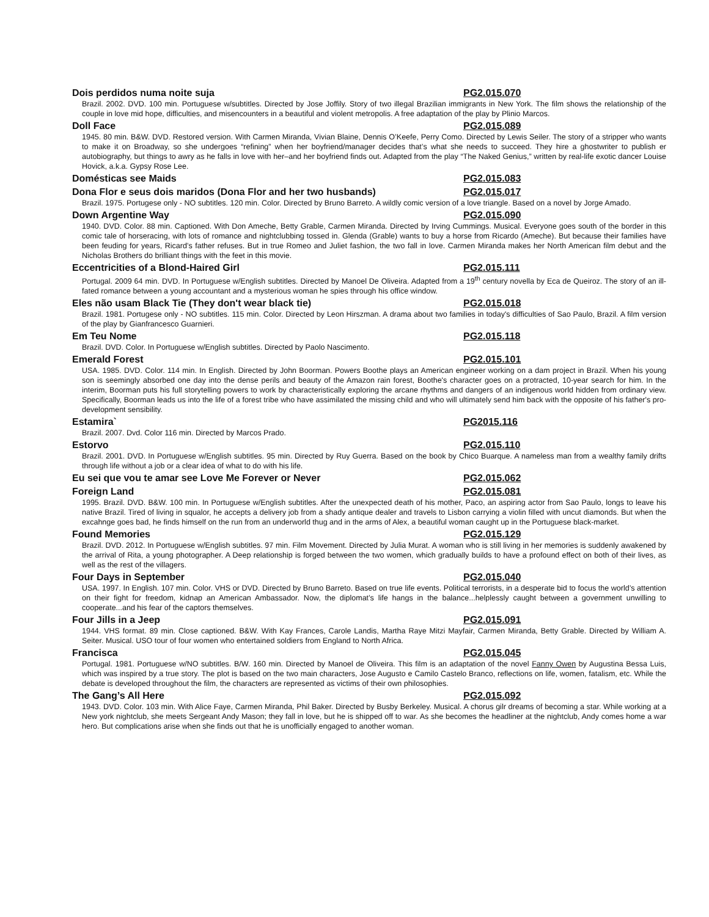Dois perdidos numa noite suja PG2.015.070
Brazil. 2002. DVD. 100 min. Portuguese w/subtitles. Directed by Jose Joffily. Story of two illegal Brazilian immigrants in New York. The film shows the relationship of the couple in love mid hope, difficulties, and misencounters in a beautiful and violent metropolis. A free adaptation of the play by Plinio Marcos.
Doll Face PG2.015.089
1945. 80 min. B&W. DVD. Restored version. With Carmen Miranda, Vivian Blaine, Dennis O’Keefe, Perry Como. Directed by Lewis Seiler. The story of a stripper who wants to make it on Broadway, so she undergoes “refining” when her boyfriend/manager decides that’s what she needs to succeed. They hire a ghostwriter to publish er autobiography, but things to awry as he falls in love with her–and her boyfriend finds out. Adapted from the play “The Naked Genius,” written by real-life exotic dancer Louise Hovick, a.k.a. Gypsy Rose Lee.
Domésticas see Maids PG2.015.083
Dona Flor e seus dois maridos (Dona Flor and her two husbands) PG2.015.017
Brazil. 1975. Portugese only - NO subtitles. 120 min. Color. Directed by Bruno Barreto. A wildly comic version of a love triangle. Based on a novel by Jorge Amado.
Down Argentine Way PG2.015.090
1940. DVD. Color. 88 min. Captioned. With Don Ameche, Betty Grable, Carmen Miranda. Directed by Irving Cummings. Musical. Everyone goes south of the border in this comic tale of horseracing, with lots of romance and nightclubbing tossed in. Glenda (Grable) wants to buy a horse from Ricardo (Ameche). But because their families have been feuding for years, Ricard’s father refuses. But in true Romeo and Juliet fashion, the two fall in love. Carmen Miranda makes her North American film debut and the Nicholas Brothers do brilliant things with the feet in this movie.
Eccentricities of a Blond-Haired Girl PG2.015.111
Portugal. 2009 64 min. DVD. In Portuguese w/English subtitles. Directed by Manoel De Oliveira. Adapted from a 19<sup>th</sup> century novella by Eca de Queiroz. The story of an ill-fated romance between a young accountant and a mysterious woman he spies through his office window.
Eles não usam Black Tie (They don't wear black tie) PG2.015.018
Brazil. 1981. Portugese only - NO subtitles. 115 min. Color. Directed by Leon Hirszman. A drama about two families in today's difficulties of Sao Paulo, Brazil. A film version of the play by Gianfrancesco Guarnieri.
Em Teu Nome PG2.015.118
Brazil. DVD. Color. In Portuguese w/English subtitles. Directed by Paolo Nascimento.
Emerald Forest PG2.015.101
USA. 1985. DVD. Color. 114 min. In English. Directed by John Boorman. Powers Boothe plays an American engineer working on a dam project in Brazil. When his young son is seemingly absorbed one day into the dense perils and beauty of the Amazon rain forest, Boothe's character goes on a protracted, 10-year search for him. In the interim, Boorman puts his full storytelling powers to work by characteristically exploring the arcane rhythms and dangers of an indigenous world hidden from ordinary view. Specifically, Boorman leads us into the life of a forest tribe who have assimilated the missing child and who will ultimately send him back with the opposite of his father's pro-development sensibility.
Estamira` PG2015.116
Brazil. 2007. Dvd. Color 116 min. Directed by Marcos Prado.
Estorvo PG2.015.110
Brazil. 2001. DVD. In Portuguese w/English subtitles. 95 min. Directed by Ruy Guerra. Based on the book by Chico Buarque. A nameless man from a wealthy family drifts through life without a job or a clear idea of what to do with his life.
Eu sei que vou te amar see Love Me Forever or Never PG2.015.062
Foreign Land PG2.015.081
1995. Brazil. DVD. B&W. 100 min. In Portuguese w/English subtitles. After the unexpected death of his mother, Paco, an aspiring actor from Sao Paulo, longs to leave his native Brazil. Tired of living in squalor, he accepts a delivery job from a shady antique dealer and travels to Lisbon carrying a violin filled with uncut diamonds. But when the excahnge goes bad, he finds himself on the run from an underworld thug and in the arms of Alex, a beautiful woman caught up in the Portuguese black-market.
Found Memories PG2.015.129
Brazil. DVD. 2012. In Portuguese w/English subtitles. 97 min. Film Movement. Directed by Julia Murat. A woman who is still living in her memories is suddenly awakened by the arrival of Rita, a young photographer. A Deep relationship is forged between the two women, which gradually builds to have a profound effect on both of their lives, as well as the rest of the villagers.
Four Days in September PG2.015.040
USA. 1997. In English. 107 min. Color. VHS or DVD. Directed by Bruno Barreto. Based on true life events. Political terrorists, in a desperate bid to focus the world’s attention on their fight for freedom, kidnap an American Ambassador. Now, the diplomat’s life hangs in the balance...helplessly caught between a government unwilling to cooperate...and his fear of the captors themselves.
Four Jills in a Jeep PG2.015.091
1944. VHS format. 89 min. Close captioned. B&W. With Kay Frances, Carole Landis, Martha Raye Mitzi Mayfair, Carmen Miranda, Betty Grable. Directed by William A. Seiter. Musical. USO tour of four women who entertained soldiers from England to North Africa.
Francisca PG2.015.045
Portugal. 1981. Portuguese w/NO subtitles. B/W. 160 min. Directed by Manoel de Oliveira. This film is an adaptation of the novel Fanny Owen by Augustina Bessa Luis, which was inspired by a true story. The plot is based on the two main characters, Jose Augusto e Camilo Castelo Branco, reflections on life, women, fatalism, etc. While the debate is developed throughout the film, the characters are represented as victims of their own philosophies.
The Gang’s All Here PG2.015.092
1943. DVD. Color. 103 min. With Alice Faye, Carmen Miranda, Phil Baker. Directed by Busby Berkeley. Musical. A chorus gilr dreams of becoming a star. While working at a New york nightclub, she meets Sergeant Andy Mason; they fall in love, but he is shipped off to war. As she becomes the headliner at the nightclub, Andy comes home a war hero. But complications arise when she finds out that he is unofficially engaged to another woman.